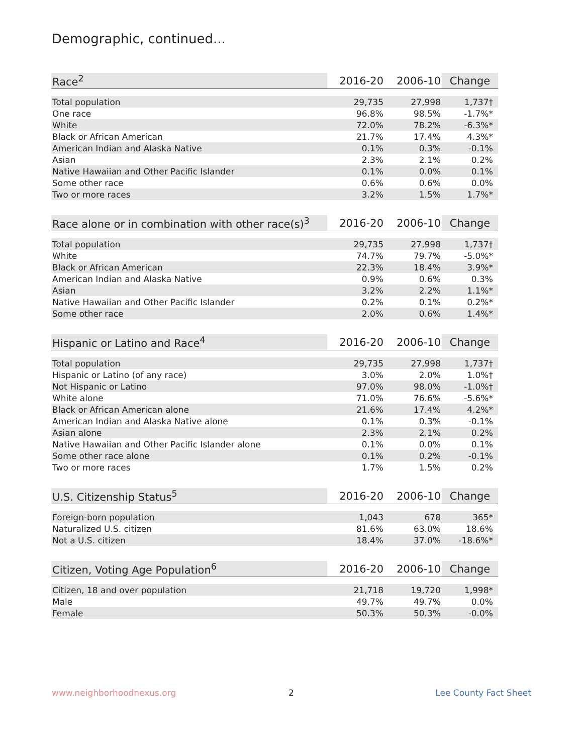Demographic, continued...
| Race<sup>2</sup> | 2016-20 | 2006-10 | Change |
| --- | --- | --- | --- |
| Total population | 29,735 | 27,998 | 1,737† |
| One race | 96.8% | 98.5% | -1.7%* |
| White | 72.0% | 78.2% | -6.3%* |
| Black or African American | 21.7% | 17.4% | 4.3%* |
| American Indian and Alaska Native | 0.1% | 0.3% | -0.1% |
| Asian | 2.3% | 2.1% | 0.2% |
| Native Hawaiian and Other Pacific Islander | 0.1% | 0.0% | 0.1% |
| Some other race | 0.6% | 0.6% | 0.0% |
| Two or more races | 3.2% | 1.5% | 1.7%* |
| Race alone or in combination with other race(s)<sup>3</sup> | 2016-20 | 2006-10 | Change |
| --- | --- | --- | --- |
| Total population | 29,735 | 27,998 | 1,737† |
| White | 74.7% | 79.7% | -5.0%* |
| Black or African American | 22.3% | 18.4% | 3.9%* |
| American Indian and Alaska Native | 0.9% | 0.6% | 0.3% |
| Asian | 3.2% | 2.2% | 1.1%* |
| Native Hawaiian and Other Pacific Islander | 0.2% | 0.1% | 0.2%* |
| Some other race | 2.0% | 0.6% | 1.4%* |
| Hispanic or Latino and Race<sup>4</sup> | 2016-20 | 2006-10 | Change |
| --- | --- | --- | --- |
| Total population | 29,735 | 27,998 | 1,737† |
| Hispanic or Latino (of any race) | 3.0% | 2.0% | 1.0%† |
| Not Hispanic or Latino | 97.0% | 98.0% | -1.0%† |
| White alone | 71.0% | 76.6% | -5.6%* |
| Black or African American alone | 21.6% | 17.4% | 4.2%* |
| American Indian and Alaska Native alone | 0.1% | 0.3% | -0.1% |
| Asian alone | 2.3% | 2.1% | 0.2% |
| Native Hawaiian and Other Pacific Islander alone | 0.1% | 0.0% | 0.1% |
| Some other race alone | 0.1% | 0.2% | -0.1% |
| Two or more races | 1.7% | 1.5% | 0.2% |
| U.S. Citizenship Status<sup>5</sup> | 2016-20 | 2006-10 | Change |
| --- | --- | --- | --- |
| Foreign-born population | 1,043 | 678 | 365* |
| Naturalized U.S. citizen | 81.6% | 63.0% | 18.6% |
| Not a U.S. citizen | 18.4% | 37.0% | -18.6%* |
| Citizen, Voting Age Population<sup>6</sup> | 2016-20 | 2006-10 | Change |
| --- | --- | --- | --- |
| Citizen, 18 and over population | 21,718 | 19,720 | 1,998* |
| Male | 49.7% | 49.7% | 0.0% |
| Female | 50.3% | 50.3% | -0.0% |
www.neighborhoodnexus.org 2 Lee County Fact Sheet